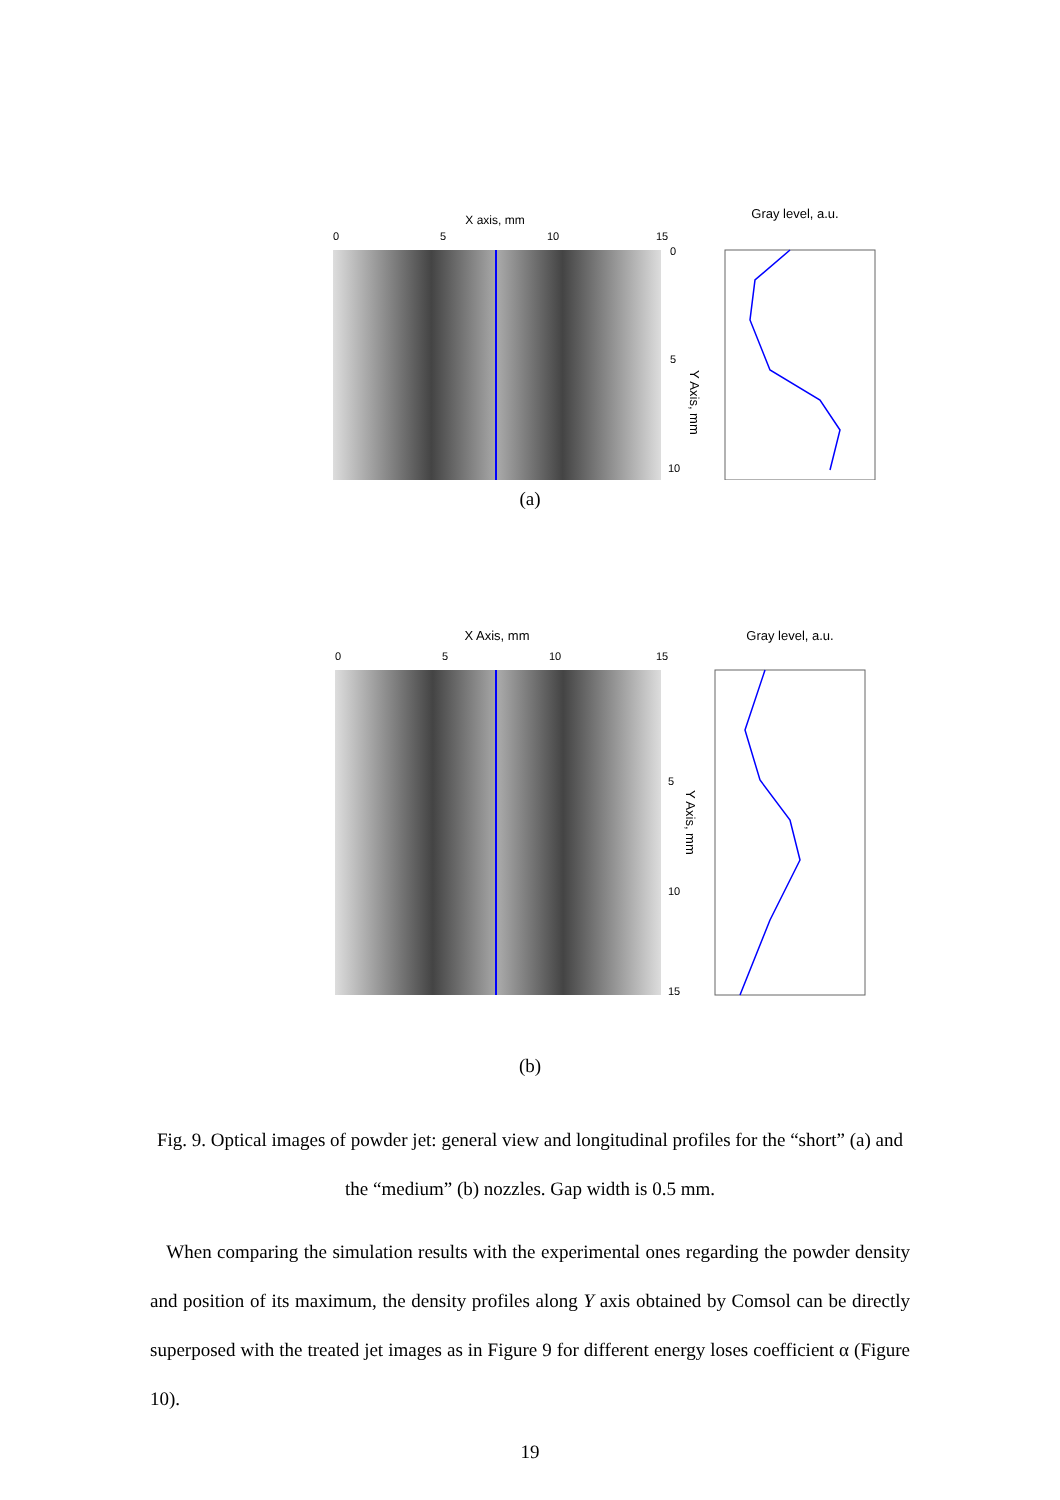X axis, mm
0
5
10
15
0
5
10
Gray level, a.u.
Y Axis, mm
(a)
X Axis, mm
0
5
10
15
5
10
15
Gray level, a.u.
Y Axis, mm
(b)
Fig. 9. Optical images of powder jet: general view and longitudinal profiles for the “short” (a) and the “medium” (b) nozzles. Gap width is 0.5 mm.
When comparing the simulation results with the experimental ones regarding the powder density and position of its maximum, the density profiles along Y axis obtained by Comsol can be directly superposed with the treated jet images as in Figure 9 for different energy loses coefficient α (Figure 10).
19